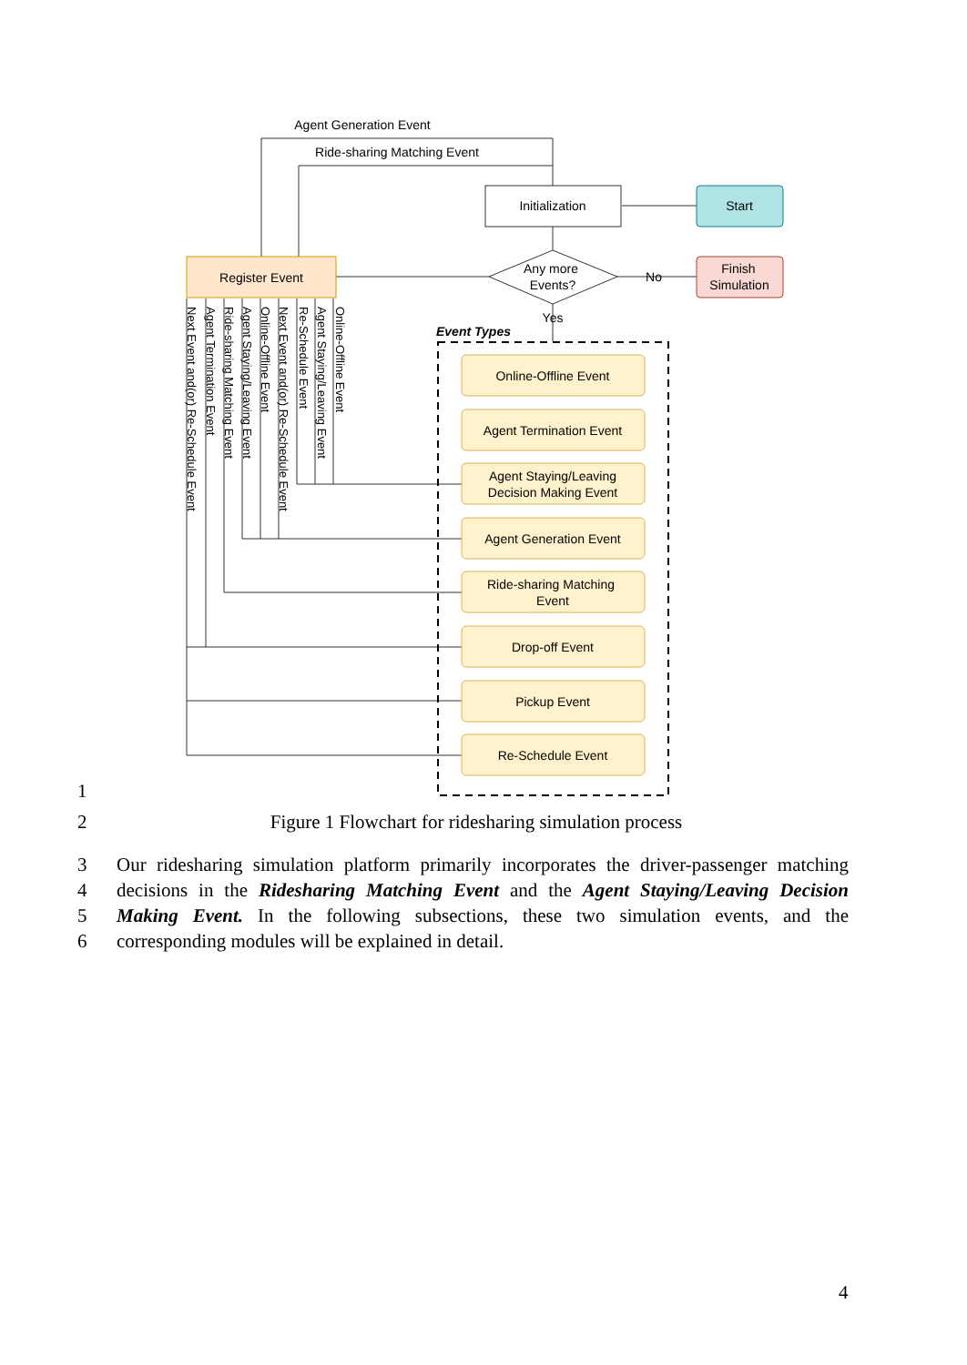Agent Generation Event
Ride-sharing Matching Event
Initialization
Start
Finish
Simulation
Register Event
Any more
Events?
No
Yes
Online-Offline Event
Agent Termination Event
Agent Staying/Leaving
Decision Making Event
Agent Generation Event
Ride-sharing Matching
Event
Drop-off Event
Pickup Event
Re-Schedule Event
Event Types
Next Event and(or) Re-Schedule Event
Agent Termination Event
Ride-sharing Matching Event
Agent Staying/Leaving Event
Online-Offline Event
Next Event and(or) Re-Schedule Event
Re-Schedule Event
Agent Staying/Leaving Event
Online-Offline Event
1
2 Figure 1 Flowchart for ridesharing simulation process
3 Our ridesharing simulation platform primarily incorporates the driver-passenger matching
4 decisions in the Ridesharing Matching Event and the Agent Staying/Leaving Decision
5 Making Event. In the following subsections, these two simulation events, and the
6 corresponding modules will be explained in detail.
4